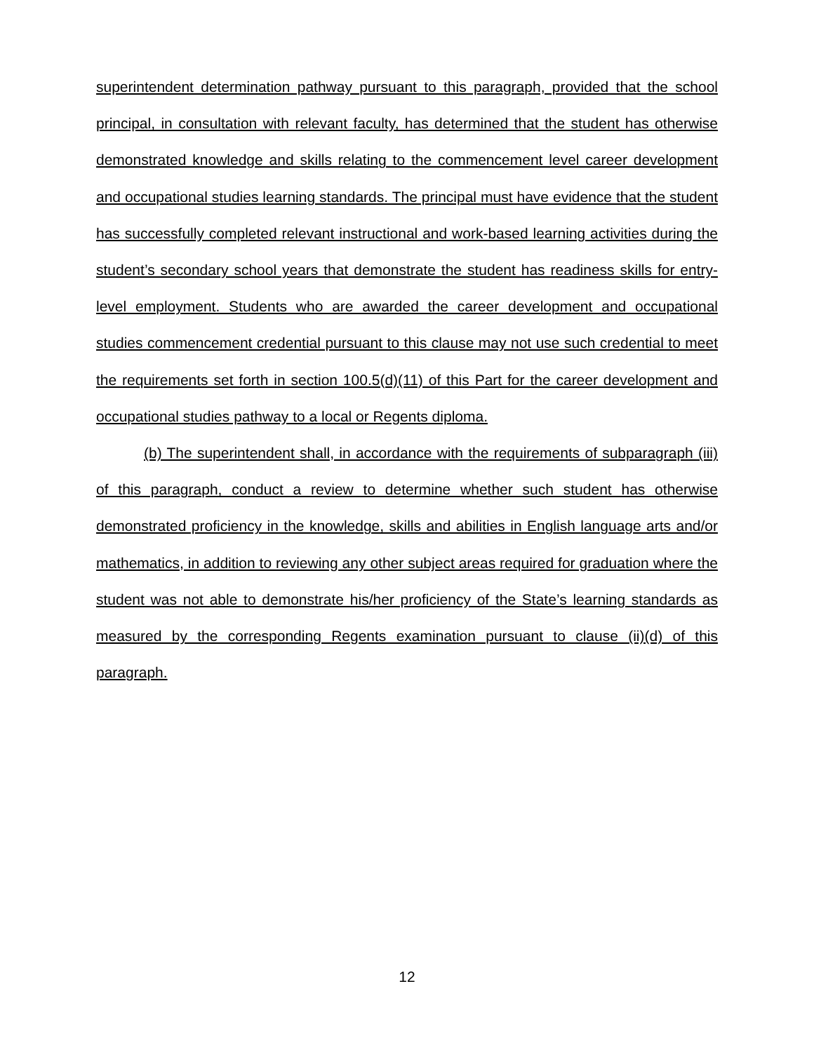superintendent determination pathway pursuant to this paragraph, provided that the school principal, in consultation with relevant faculty, has determined that the student has otherwise demonstrated knowledge and skills relating to the commencement level career development and occupational studies learning standards. The principal must have evidence that the student has successfully completed relevant instructional and work-based learning activities during the student’s secondary school years that demonstrate the student has readiness skills for entry-level employment. Students who are awarded the career development and occupational studies commencement credential pursuant to this clause may not use such credential to meet the requirements set forth in section 100.5(d)(11) of this Part for the career development and occupational studies pathway to a local or Regents diploma.
(b) The superintendent shall, in accordance with the requirements of subparagraph (iii) of this paragraph, conduct a review to determine whether such student has otherwise demonstrated proficiency in the knowledge, skills and abilities in English language arts and/or mathematics, in addition to reviewing any other subject areas required for graduation where the student was not able to demonstrate his/her proficiency of the State’s learning standards as measured by the corresponding Regents examination pursuant to clause (ii)(d) of this paragraph.
12